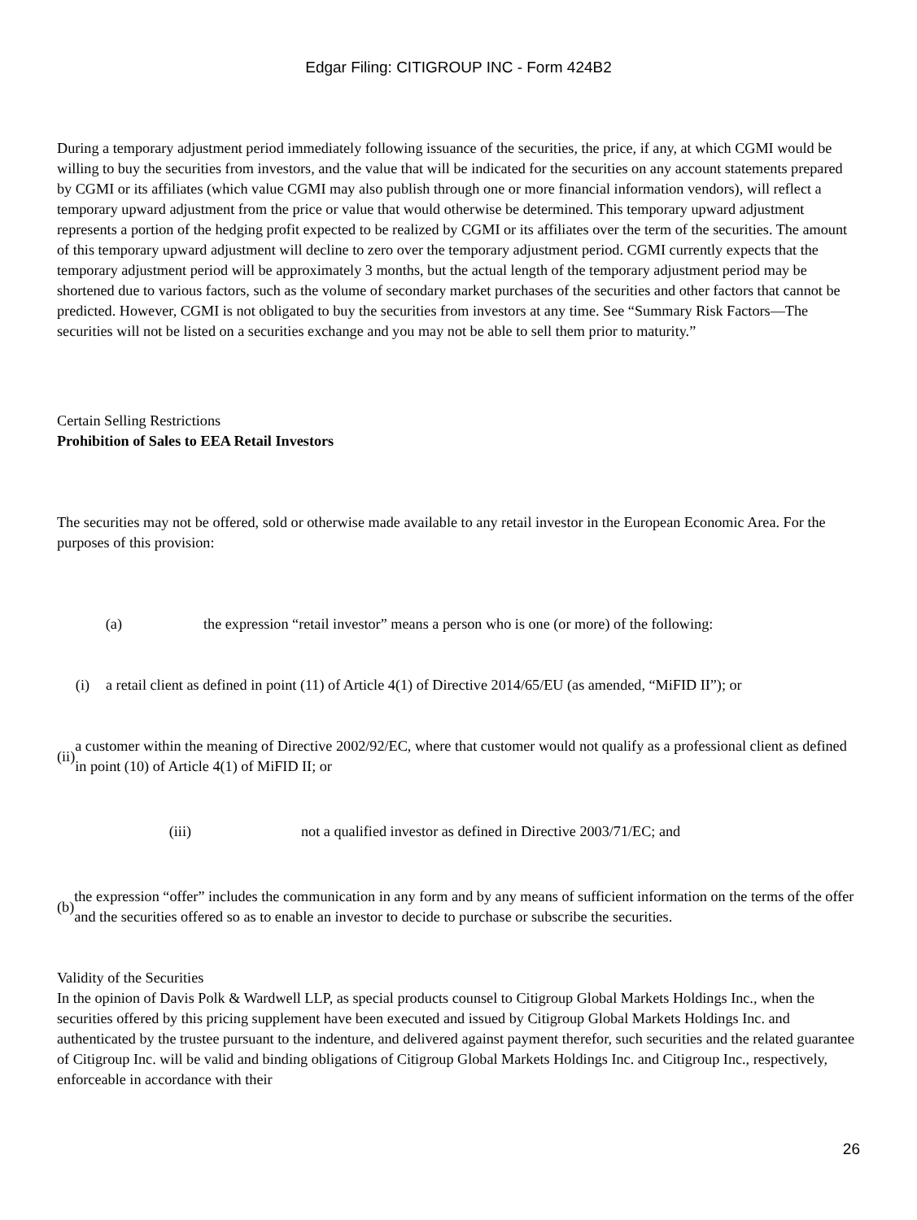Edgar Filing: CITIGROUP INC - Form 424B2
During a temporary adjustment period immediately following issuance of the securities, the price, if any, at which CGMI would be willing to buy the securities from investors, and the value that will be indicated for the securities on any account statements prepared by CGMI or its affiliates (which value CGMI may also publish through one or more financial information vendors), will reflect a temporary upward adjustment from the price or value that would otherwise be determined. This temporary upward adjustment represents a portion of the hedging profit expected to be realized by CGMI or its affiliates over the term of the securities. The amount of this temporary upward adjustment will decline to zero over the temporary adjustment period. CGMI currently expects that the temporary adjustment period will be approximately 3 months, but the actual length of the temporary adjustment period may be shortened due to various factors, such as the volume of secondary market purchases of the securities and other factors that cannot be predicted. However, CGMI is not obligated to buy the securities from investors at any time. See “Summary Risk Factors—The securities will not be listed on a securities exchange and you may not be able to sell them prior to maturity.”
Certain Selling Restrictions
Prohibition of Sales to EEA Retail Investors
The securities may not be offered, sold or otherwise made available to any retail investor in the European Economic Area. For the purposes of this provision:
(a) the expression “retail investor” means a person who is one (or more) of the following:
(i) a retail client as defined in point (11) of Article 4(1) of Directive 2014/65/EU (as amended, “MiFID II”); or
(ii) a customer within the meaning of Directive 2002/92/EC, where that customer would not qualify as a professional client as defined in point (10) of Article 4(1) of MiFID II; or
(iii) not a qualified investor as defined in Directive 2003/71/EC; and
(b) the expression “offer” includes the communication in any form and by any means of sufficient information on the terms of the offer and the securities offered so as to enable an investor to decide to purchase or subscribe the securities.
Validity of the Securities
In the opinion of Davis Polk & Wardwell LLP, as special products counsel to Citigroup Global Markets Holdings Inc., when the securities offered by this pricing supplement have been executed and issued by Citigroup Global Markets Holdings Inc. and authenticated by the trustee pursuant to the indenture, and delivered against payment therefor, such securities and the related guarantee of Citigroup Inc. will be valid and binding obligations of Citigroup Global Markets Holdings Inc. and Citigroup Inc., respectively, enforceable in accordance with their
26